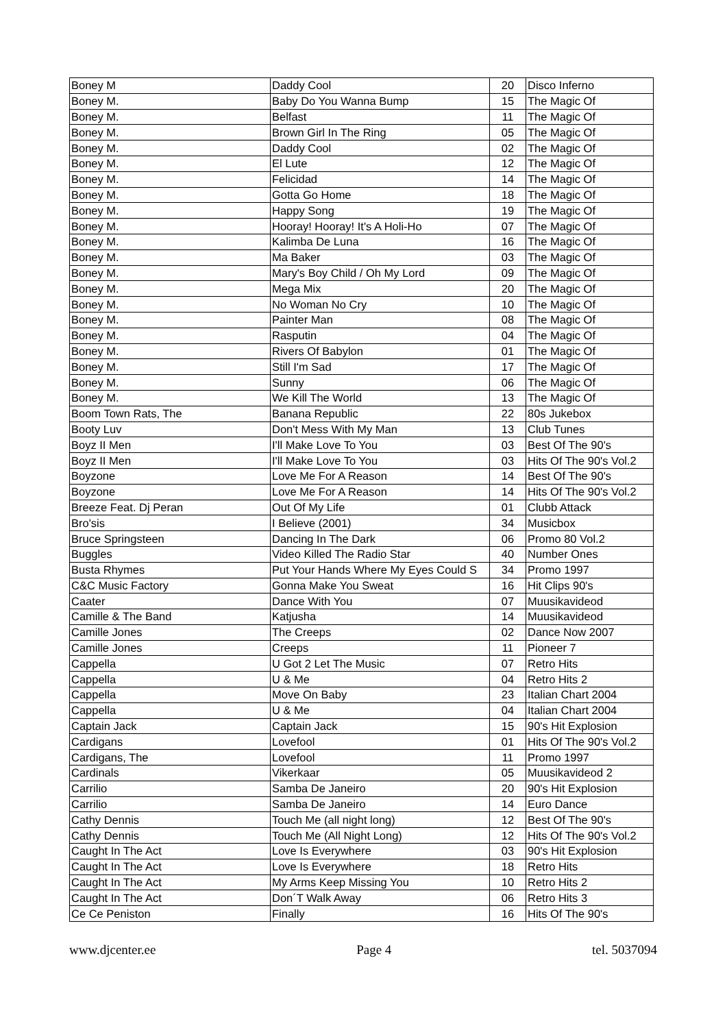| Boney M | Daddy Cool | 20 | Disco Inferno |
| Boney M. | Baby Do You Wanna Bump | 15 | The Magic Of |
| Boney M. | Belfast | 11 | The Magic Of |
| Boney M. | Brown Girl In The Ring | 05 | The Magic Of |
| Boney M. | Daddy Cool | 02 | The Magic Of |
| Boney M. | El Lute | 12 | The Magic Of |
| Boney M. | Felicidad | 14 | The Magic Of |
| Boney M. | Gotta Go Home | 18 | The Magic Of |
| Boney M. | Happy Song | 19 | The Magic Of |
| Boney M. | Hooray! Hooray! It's A Holi-Ho | 07 | The Magic Of |
| Boney M. | Kalimba De Luna | 16 | The Magic Of |
| Boney M. | Ma Baker | 03 | The Magic Of |
| Boney M. | Mary's Boy Child / Oh My Lord | 09 | The Magic Of |
| Boney M. | Mega Mix | 20 | The Magic Of |
| Boney M. | No Woman No Cry | 10 | The Magic Of |
| Boney M. | Painter Man | 08 | The Magic Of |
| Boney M. | Rasputin | 04 | The Magic Of |
| Boney M. | Rivers Of Babylon | 01 | The Magic Of |
| Boney M. | Still I'm Sad | 17 | The Magic Of |
| Boney M. | Sunny | 06 | The Magic Of |
| Boney M. | We Kill The World | 13 | The Magic Of |
| Boom Town Rats, The | Banana Republic | 22 | 80s Jukebox |
| Booty Luv | Don't Mess With My Man | 13 | Club Tunes |
| Boyz II Men | I'll Make Love To You | 03 | Best Of The 90's |
| Boyz II Men | I'll Make Love To You | 03 | Hits Of The 90's Vol.2 |
| Boyzone | Love Me For A Reason | 14 | Best Of The 90's |
| Boyzone | Love Me For A Reason | 14 | Hits Of The 90's Vol.2 |
| Breeze Feat. Dj Peran | Out Of My Life | 01 | Clubb Attack |
| Bro'sis | I Believe (2001) | 34 | Musicbox |
| Bruce Springsteen | Dancing In The Dark | 06 | Promo 80 Vol.2 |
| Buggles | Video Killed The Radio Star | 40 | Number Ones |
| Busta Rhymes | Put Your Hands Where My Eyes Could S | 34 | Promo 1997 |
| C&C Music Factory | Gonna Make You Sweat | 16 | Hit Clips 90's |
| Caater | Dance With You | 07 | Muusikavideod |
| Camille & The Band | Katjusha | 14 | Muusikavideod |
| Camille Jones | The Creeps | 02 | Dance Now 2007 |
| Camille Jones | Creeps | 11 | Pioneer 7 |
| Cappella | U Got 2 Let The Music | 07 | Retro Hits |
| Cappella | U & Me | 04 | Retro Hits 2 |
| Cappella | Move On Baby | 23 | Italian Chart 2004 |
| Cappella | U & Me | 04 | Italian Chart 2004 |
| Captain Jack | Captain Jack | 15 | 90's Hit Explosion |
| Cardigans | Lovefool | 01 | Hits Of The 90's Vol.2 |
| Cardigans, The | Lovefool | 11 | Promo 1997 |
| Cardinals | Vikerkaar | 05 | Muusikavideod 2 |
| Carrilio | Samba De Janeiro | 20 | 90's Hit Explosion |
| Carrilio | Samba De Janeiro | 14 | Euro Dance |
| Cathy Dennis | Touch Me (all night long) | 12 | Best Of The 90's |
| Cathy Dennis | Touch Me (All Night Long) | 12 | Hits Of The 90's Vol.2 |
| Caught In The Act | Love Is Everywhere | 03 | 90's Hit Explosion |
| Caught In The Act | Love Is Everywhere | 18 | Retro Hits |
| Caught In The Act | My Arms Keep Missing You | 10 | Retro Hits 2 |
| Caught In The Act | Don´T Walk Away | 06 | Retro Hits 3 |
| Ce Ce Peniston | Finally | 16 | Hits Of The 90's |
www.djcenter.ee Page 4 tel. 5037094